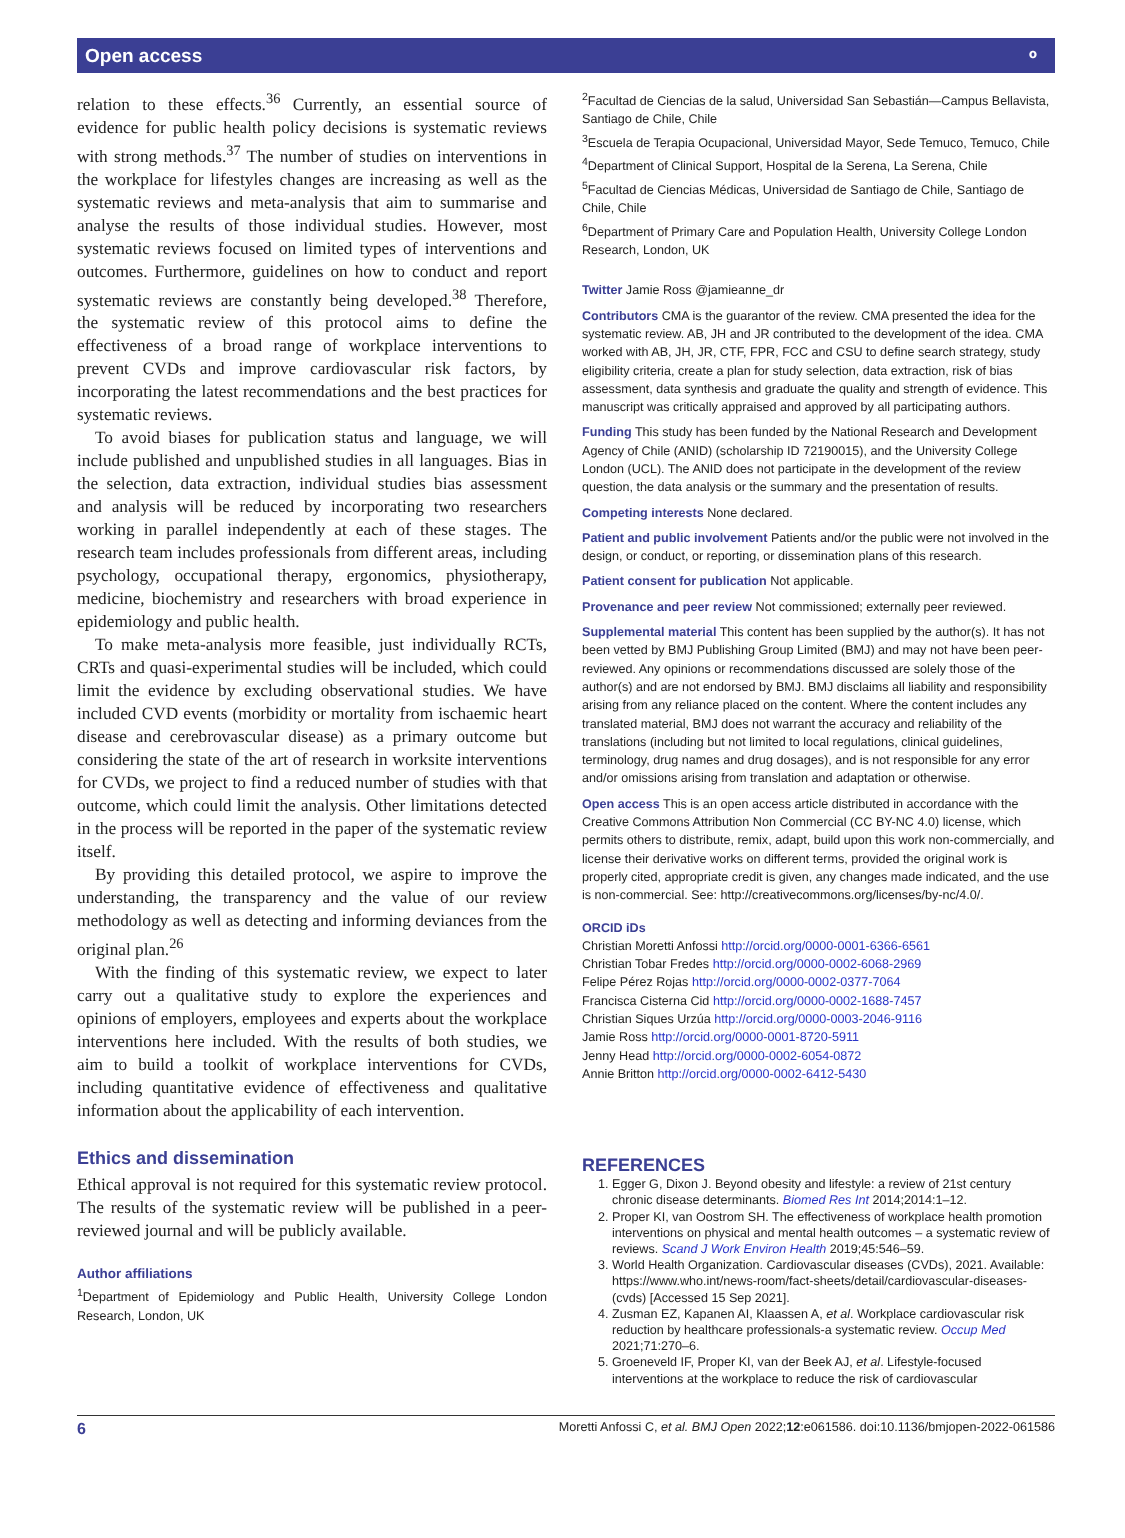Open access ⚬
relation to these effects.<sup>36</sup> Currently, an essential source of evidence for public health policy decisions is systematic reviews with strong methods.<sup>37</sup> The number of studies on interventions in the workplace for lifestyles changes are increasing as well as the systematic reviews and meta-analysis that aim to summarise and analyse the results of those individual studies. However, most systematic reviews focused on limited types of interventions and outcomes. Furthermore, guidelines on how to conduct and report systematic reviews are constantly being developed.<sup>38</sup> Therefore, the systematic review of this protocol aims to define the effectiveness of a broad range of workplace interventions to prevent CVDs and improve cardiovascular risk factors, by incorporating the latest recommendations and the best practices for systematic reviews.
To avoid biases for publication status and language, we will include published and unpublished studies in all languages. Bias in the selection, data extraction, individual studies bias assessment and analysis will be reduced by incorporating two researchers working in parallel independently at each of these stages. The research team includes professionals from different areas, including psychology, occupational therapy, ergonomics, physiotherapy, medicine, biochemistry and researchers with broad experience in epidemiology and public health.
To make meta-analysis more feasible, just individually RCTs, CRTs and quasi-experimental studies will be included, which could limit the evidence by excluding observational studies. We have included CVD events (morbidity or mortality from ischaemic heart disease and cerebrovascular disease) as a primary outcome but considering the state of the art of research in worksite interventions for CVDs, we project to find a reduced number of studies with that outcome, which could limit the analysis. Other limitations detected in the process will be reported in the paper of the systematic review itself.
By providing this detailed protocol, we aspire to improve the understanding, the transparency and the value of our review methodology as well as detecting and informing deviances from the original plan.<sup>26</sup>
With the finding of this systematic review, we expect to later carry out a qualitative study to explore the experiences and opinions of employers, employees and experts about the workplace interventions here included. With the results of both studies, we aim to build a toolkit of workplace interventions for CVDs, including quantitative evidence of effectiveness and qualitative information about the applicability of each intervention.
Ethics and dissemination
Ethical approval is not required for this systematic review protocol. The results of the systematic review will be published in a peer-reviewed journal and will be publicly available.
Author affiliations
<sup>1</sup> Department of Epidemiology and Public Health, University College London Research, London, UK
<sup>2</sup> Facultad de Ciencias de la salud, Universidad San Sebastián—Campus Bellavista, Santiago de Chile, Chile
<sup>3</sup> Escuela de Terapia Ocupacional, Universidad Mayor, Sede Temuco, Temuco, Chile
<sup>4</sup> Department of Clinical Support, Hospital de la Serena, La Serena, Chile
<sup>5</sup> Facultad de Ciencias Médicas, Universidad de Santiago de Chile, Santiago de Chile, Chile
<sup>6</sup> Department of Primary Care and Population Health, University College London Research, London, UK
Twitter Jamie Ross @jamieanne_dr
Contributors CMA is the guarantor of the review. CMA presented the idea for the systematic review. AB, JH and JR contributed to the development of the idea. CMA worked with AB, JH, JR, CTF, FPR, FCC and CSU to define search strategy, study eligibility criteria, create a plan for study selection, data extraction, risk of bias assessment, data synthesis and graduate the quality and strength of evidence. This manuscript was critically appraised and approved by all participating authors.
Funding This study has been funded by the National Research and Development Agency of Chile (ANID) (scholarship ID 72190015), and the University College London (UCL). The ANID does not participate in the development of the review question, the data analysis or the summary and the presentation of results.
Competing interests None declared.
Patient and public involvement Patients and/or the public were not involved in the design, or conduct, or reporting, or dissemination plans of this research.
Patient consent for publication Not applicable.
Provenance and peer review Not commissioned; externally peer reviewed.
Supplemental material This content has been supplied by the author(s). It has not been vetted by BMJ Publishing Group Limited (BMJ) and may not have been peer-reviewed. Any opinions or recommendations discussed are solely those of the author(s) and are not endorsed by BMJ. BMJ disclaims all liability and responsibility arising from any reliance placed on the content. Where the content includes any translated material, BMJ does not warrant the accuracy and reliability of the translations (including but not limited to local regulations, clinical guidelines, terminology, drug names and drug dosages), and is not responsible for any error and/or omissions arising from translation and adaptation or otherwise.
Open access This is an open access article distributed in accordance with the Creative Commons Attribution Non Commercial (CC BY-NC 4.0) license, which permits others to distribute, remix, adapt, build upon this work non-commercially, and license their derivative works on different terms, provided the original work is properly cited, appropriate credit is given, any changes made indicated, and the use is non-commercial. See: http://creativecommons.org/licenses/by-nc/4.0/.
ORCID iDs
Christian Moretti Anfossi http://orcid.org/0000-0001-6366-6561
Christian Tobar Fredes http://orcid.org/0000-0002-6068-2969
Felipe Pérez Rojas http://orcid.org/0000-0002-0377-7064
Francisca Cisterna Cid http://orcid.org/0000-0002-1688-7457
Christian Siques Urzúa http://orcid.org/0000-0003-2046-9116
Jamie Ross http://orcid.org/0000-0001-8720-5911
Jenny Head http://orcid.org/0000-0002-6054-0872
Annie Britton http://orcid.org/0000-0002-6412-5430
REFERENCES
1. Egger G, Dixon J. Beyond obesity and lifestyle: a review of 21st century chronic disease determinants. Biomed Res Int 2014;2014:1–12.
2. Proper KI, van Oostrom SH. The effectiveness of workplace health promotion interventions on physical and mental health outcomes – a systematic review of reviews. Scand J Work Environ Health 2019;45:546–59.
3. World Health Organization. Cardiovascular diseases (CVDs), 2021. Available: https://www.who.int/news-room/fact-sheets/detail/cardiovascular-diseases-(cvds) [Accessed 15 Sep 2021].
4. Zusman EZ, Kapanen AI, Klaassen A, et al. Workplace cardiovascular risk reduction by healthcare professionals-a systematic review. Occup Med 2021;71:270–6.
5. Groeneveld IF, Proper KI, van der Beek AJ, et al. Lifestyle-focused interventions at the workplace to reduce the risk of cardiovascular
6 Moretti Anfossi C, et al. BMJ Open 2022;12:e061586. doi:10.1136/bmjopen-2022-061586